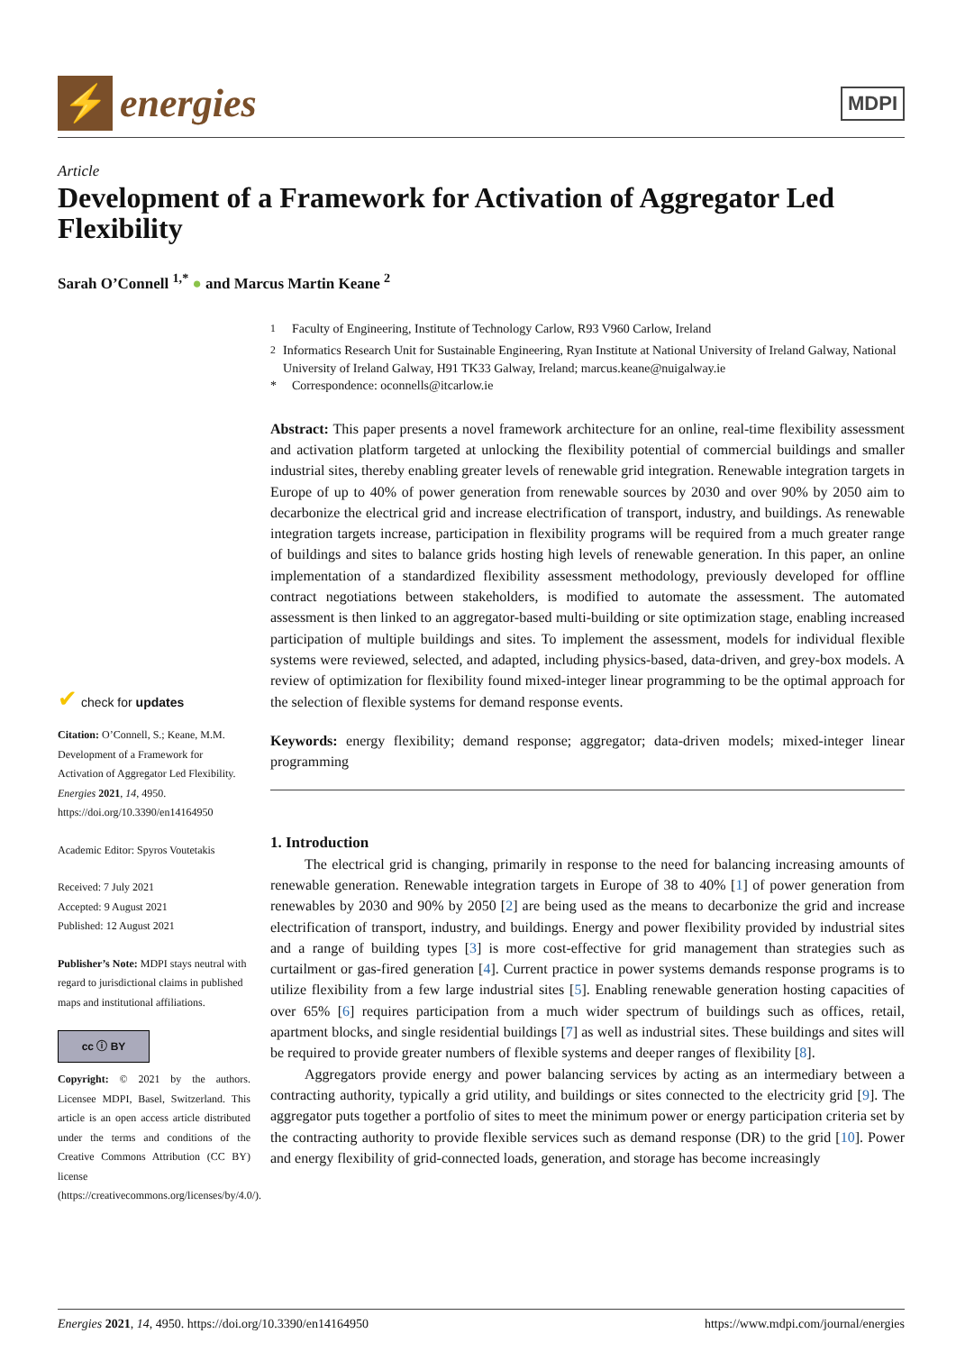⚡
energies
MDPI
Article
Development of a Framework for Activation of Aggregator Led Flexibility
Sarah O’Connell <sup>1,*</sup> ● and Marcus Martin Keane <sup>2</sup>
<sup>1</sup> Faculty of Engineering, Institute of Technology Carlow, R93 V960 Carlow, Ireland
<sup>2</sup> Informatics Research Unit for Sustainable Engineering, Ryan Institute at National University of Ireland Galway, National University of Ireland Galway, H91 TK33 Galway, Ireland; marcus.keane@nuigalway.ie
* Correspondence: oconnells@itcarlow.ie
Abstract: This paper presents a novel framework architecture for an online, real-time flexibility assessment and activation platform targeted at unlocking the flexibility potential of commercial buildings and smaller industrial sites, thereby enabling greater levels of renewable grid integration. Renewable integration targets in Europe of up to 40% of power generation from renewable sources by 2030 and over 90% by 2050 aim to decarbonize the electrical grid and increase electrification of transport, industry, and buildings. As renewable integration targets increase, participation in flexibility programs will be required from a much greater range of buildings and sites to balance grids hosting high levels of renewable generation. In this paper, an online implementation of a standardized flexibility assessment methodology, previously developed for offline contract negotiations between stakeholders, is modified to automate the assessment. The automated assessment is then linked to an aggregator-based multi-building or site optimization stage, enabling increased participation of multiple buildings and sites. To implement the assessment, models for individual flexible systems were reviewed, selected, and adapted, including physics-based, data-driven, and grey-box models. A review of optimization for flexibility found mixed-integer linear programming to be the optimal approach for the selection of flexible systems for demand response events.
Keywords: energy flexibility; demand response; aggregator; data-driven models; mixed-integer linear programming
1. Introduction
The electrical grid is changing, primarily in response to the need for balancing increasing amounts of renewable generation. Renewable integration targets in Europe of 38 to 40% [1] of power generation from renewables by 2030 and 90% by 2050 [2] are being used as the means to decarbonize the grid and increase electrification of transport, industry, and buildings. Energy and power flexibility provided by industrial sites and a range of building types [3] is more cost-effective for grid management than strategies such as curtailment or gas-fired generation [4]. Current practice in power systems demands response programs is to utilize flexibility from a few large industrial sites [5]. Enabling renewable generation hosting capacities of over 65% [6] requires participation from a much wider spectrum of buildings such as offices, retail, apartment blocks, and single residential buildings [7] as well as industrial sites. These buildings and sites will be required to provide greater numbers of flexible systems and deeper ranges of flexibility [8].
Aggregators provide energy and power balancing services by acting as an intermediary between a contracting authority, typically a grid utility, and buildings or sites connected to the electricity grid [9]. The aggregator puts together a portfolio of sites to meet the minimum power or energy participation criteria set by the contracting authority to provide flexible services such as demand response (DR) to the grid [10]. Power and energy flexibility of grid-connected loads, generation, and storage has become increasingly
✔ check for updates
Citation: O’Connell, S.; Keane, M.M. Development of a Framework for Activation of Aggregator Led Flexibility. Energies 2021, 14, 4950. https://doi.org/10.3390/en14164950
Academic Editor: Spyros Voutetakis
Received: 7 July 2021
Accepted: 9 August 2021
Published: 12 August 2021
Publisher’s Note: MDPI stays neutral with regard to jurisdictional claims in published maps and institutional affiliations.
cc ⓘ BY
Copyright: © 2021 by the authors. Licensee MDPI, Basel, Switzerland. This article is an open access article distributed under the terms and conditions of the Creative Commons Attribution (CC BY) license (https://creativecommons.org/licenses/by/4.0/).
Energies 2021, 14, 4950. https://doi.org/10.3390/en14164950 https://www.mdpi.com/journal/energies